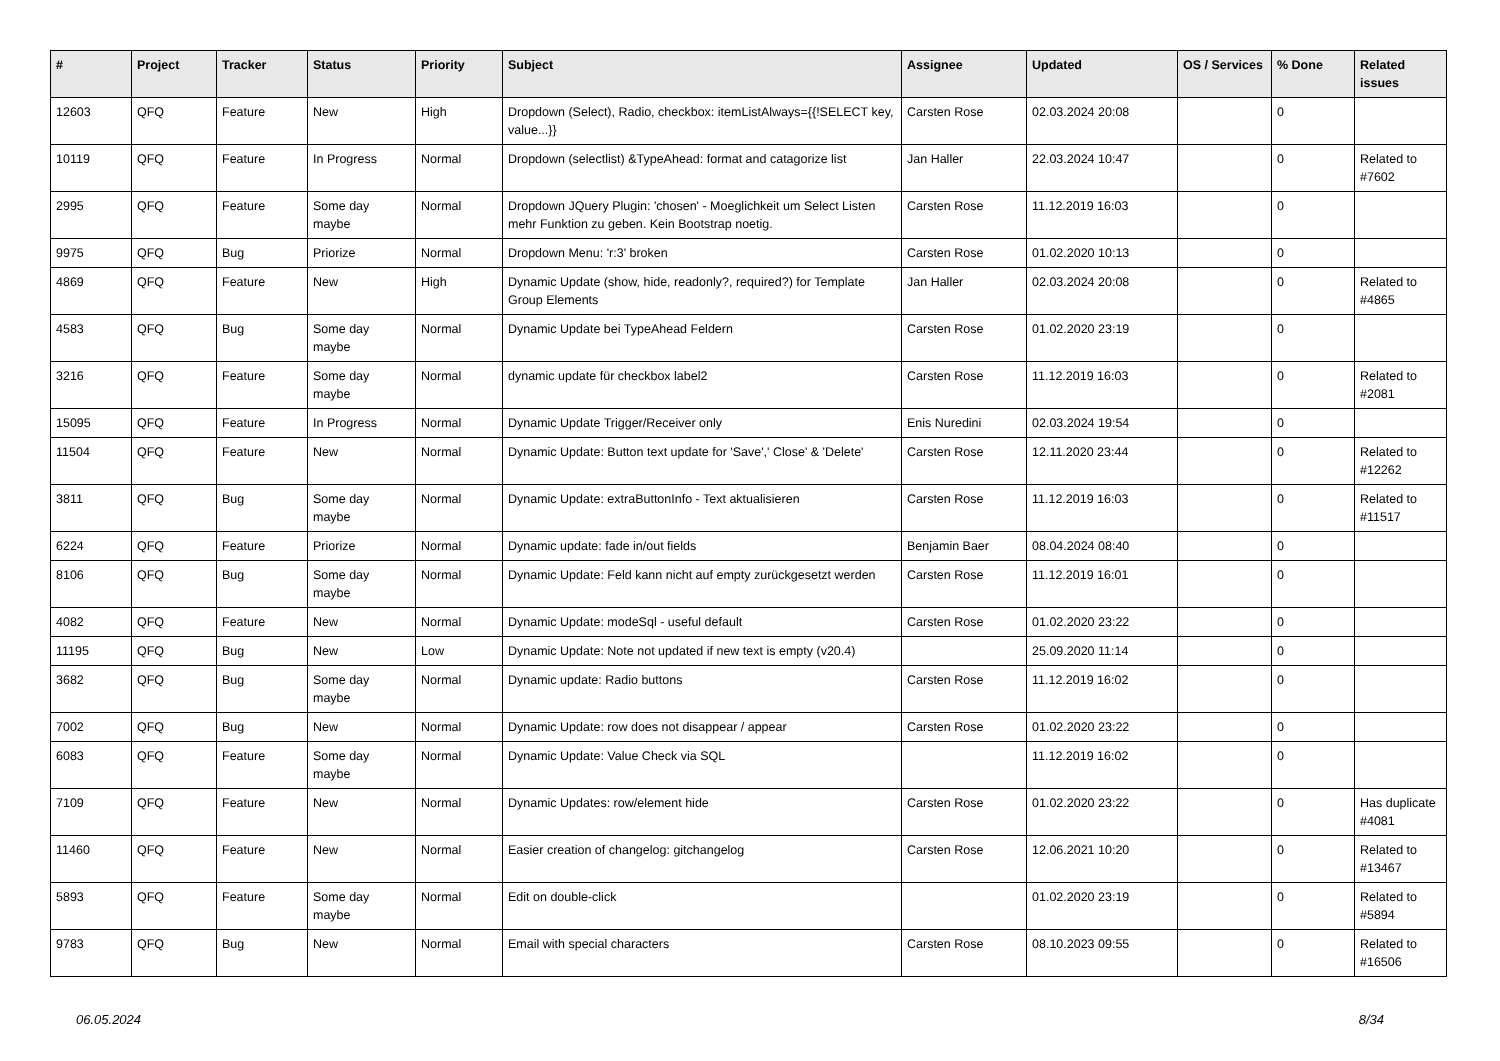| # | Project | Tracker | Status | Priority | Subject | Assignee | Updated | OS / Services | % Done | Related issues |
| --- | --- | --- | --- | --- | --- | --- | --- | --- | --- | --- |
| 12603 | QFQ | Feature | New | High | Dropdown (Select), Radio, checkbox: itemListAlways={{!SELECT key, value...}} | Carsten Rose | 02.03.2024 20:08 | | 0 | |
| 10119 | QFQ | Feature | In Progress | Normal | Dropdown (selectlist) &TypeAhead: format and catagorize list | Jan Haller | 22.03.2024 10:47 | | 0 | Related to #7602 |
| 2995 | QFQ | Feature | Some day maybe | Normal | Dropdown JQuery Plugin: 'chosen' - Moeglichkeit um Select Listen mehr Funktion zu geben. Kein Bootstrap noetig. | Carsten Rose | 11.12.2019 16:03 | | 0 | |
| 9975 | QFQ | Bug | Priorize | Normal | Dropdown Menu: 'r:3' broken | Carsten Rose | 01.02.2020 10:13 | | 0 | |
| 4869 | QFQ | Feature | New | High | Dynamic Update (show, hide, readonly?, required?) for Template Group Elements | Jan Haller | 02.03.2024 20:08 | | 0 | Related to #4865 |
| 4583 | QFQ | Bug | Some day maybe | Normal | Dynamic Update bei TypeAhead Feldern | Carsten Rose | 01.02.2020 23:19 | | 0 | |
| 3216 | QFQ | Feature | Some day maybe | Normal | dynamic update für checkbox label2 | Carsten Rose | 11.12.2019 16:03 | | 0 | Related to #2081 |
| 15095 | QFQ | Feature | In Progress | Normal | Dynamic Update Trigger/Receiver only | Enis Nuredini | 02.03.2024 19:54 | | 0 | |
| 11504 | QFQ | Feature | New | Normal | Dynamic Update: Button text update for 'Save',' Close' & 'Delete' | Carsten Rose | 12.11.2020 23:44 | | 0 | Related to #12262 |
| 3811 | QFQ | Bug | Some day maybe | Normal | Dynamic Update: extraButtonInfo - Text aktualisieren | Carsten Rose | 11.12.2019 16:03 | | 0 | Related to #11517 |
| 6224 | QFQ | Feature | Priorize | Normal | Dynamic update: fade in/out fields | Benjamin Baer | 08.04.2024 08:40 | | 0 | |
| 8106 | QFQ | Bug | Some day maybe | Normal | Dynamic Update: Feld kann nicht auf empty zurückgesetzt werden | Carsten Rose | 11.12.2019 16:01 | | 0 | |
| 4082 | QFQ | Feature | New | Normal | Dynamic Update: modeSql - useful default | Carsten Rose | 01.02.2020 23:22 | | 0 | |
| 11195 | QFQ | Bug | New | Low | Dynamic Update: Note not updated if new text is empty (v20.4) | | 25.09.2020 11:14 | | 0 | |
| 3682 | QFQ | Bug | Some day maybe | Normal | Dynamic update: Radio buttons | Carsten Rose | 11.12.2019 16:02 | | 0 | |
| 7002 | QFQ | Bug | New | Normal | Dynamic Update: row does not disappear / appear | Carsten Rose | 01.02.2020 23:22 | | 0 | |
| 6083 | QFQ | Feature | Some day maybe | Normal | Dynamic Update: Value Check via SQL | | 11.12.2019 16:02 | | 0 | |
| 7109 | QFQ | Feature | New | Normal | Dynamic Updates: row/element hide | Carsten Rose | 01.02.2020 23:22 | | 0 | Has duplicate #4081 |
| 11460 | QFQ | Feature | New | Normal | Easier creation of changelog: gitchangelog | Carsten Rose | 12.06.2021 10:20 | | 0 | Related to #13467 |
| 5893 | QFQ | Feature | Some day maybe | Normal | Edit on double-click | | 01.02.2020 23:19 | | 0 | Related to #5894 |
| 9783 | QFQ | Bug | New | Normal | Email with special characters | Carsten Rose | 08.10.2023 09:55 | | 0 | Related to #16506 |
06.05.2024 8/34